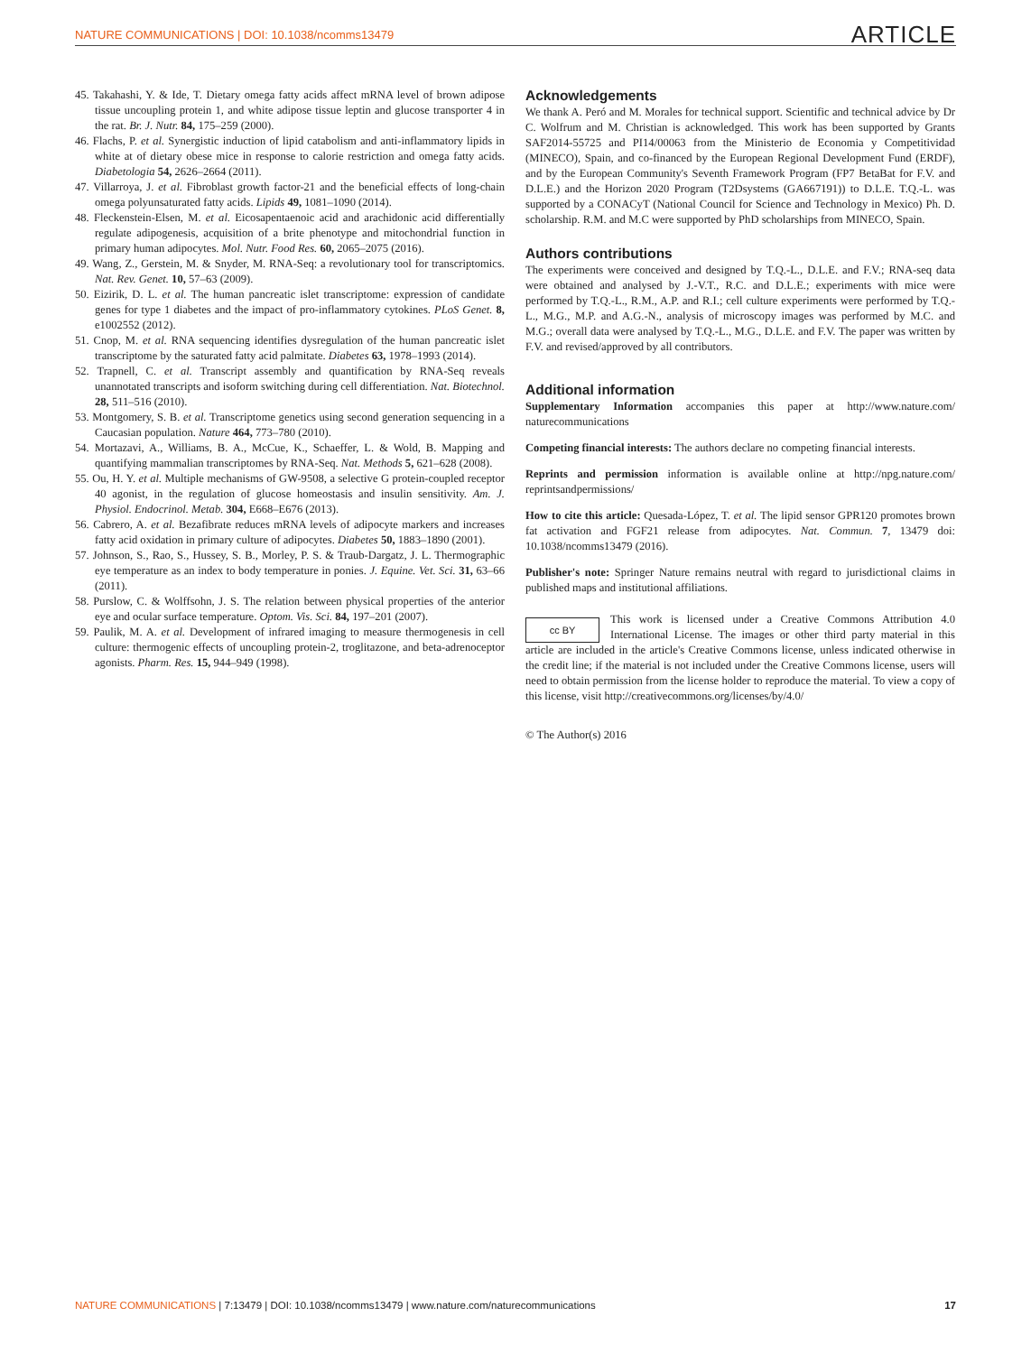NATURE COMMUNICATIONS | DOI: 10.1038/ncomms13479 ARTICLE
45. Takahashi, Y. & Ide, T. Dietary omega fatty acids affect mRNA level of brown adipose tissue uncoupling protein 1, and white adipose tissue leptin and glucose transporter 4 in the rat. Br. J. Nutr. 84, 175–259 (2000).
46. Flachs, P. et al. Synergistic induction of lipid catabolism and anti-inflammatory lipids in white at of dietary obese mice in response to calorie restriction and omega fatty acids. Diabetologia 54, 2626–2664 (2011).
47. Villarroya, J. et al. Fibroblast growth factor-21 and the beneficial effects of long-chain omega polyunsaturated fatty acids. Lipids 49, 1081–1090 (2014).
48. Fleckenstein-Elsen, M. et al. Eicosapentaenoic acid and arachidonic acid differentially regulate adipogenesis, acquisition of a brite phenotype and mitochondrial function in primary human adipocytes. Mol. Nutr. Food Res. 60, 2065–2075 (2016).
49. Wang, Z., Gerstein, M. & Snyder, M. RNA-Seq: a revolutionary tool for transcriptomics. Nat. Rev. Genet. 10, 57–63 (2009).
50. Eizirik, D. L. et al. The human pancreatic islet transcriptome: expression of candidate genes for type 1 diabetes and the impact of pro-inflammatory cytokines. PLoS Genet. 8, e1002552 (2012).
51. Cnop, M. et al. RNA sequencing identifies dysregulation of the human pancreatic islet transcriptome by the saturated fatty acid palmitate. Diabetes 63, 1978–1993 (2014).
52. Trapnell, C. et al. Transcript assembly and quantification by RNA-Seq reveals unannotated transcripts and isoform switching during cell differentiation. Nat. Biotechnol. 28, 511–516 (2010).
53. Montgomery, S. B. et al. Transcriptome genetics using second generation sequencing in a Caucasian population. Nature 464, 773–780 (2010).
54. Mortazavi, A., Williams, B. A., McCue, K., Schaeffer, L. & Wold, B. Mapping and quantifying mammalian transcriptomes by RNA-Seq. Nat. Methods 5, 621–628 (2008).
55. Ou, H. Y. et al. Multiple mechanisms of GW-9508, a selective G protein-coupled receptor 40 agonist, in the regulation of glucose homeostasis and insulin sensitivity. Am. J. Physiol. Endocrinol. Metab. 304, E668–E676 (2013).
56. Cabrero, A. et al. Bezafibrate reduces mRNA levels of adipocyte markers and increases fatty acid oxidation in primary culture of adipocytes. Diabetes 50, 1883–1890 (2001).
57. Johnson, S., Rao, S., Hussey, S. B., Morley, P. S. & Traub-Dargatz, J. L. Thermographic eye temperature as an index to body temperature in ponies. J. Equine. Vet. Sci. 31, 63–66 (2011).
58. Purslow, C. & Wolffsohn, J. S. The relation between physical properties of the anterior eye and ocular surface temperature. Optom. Vis. Sci. 84, 197–201 (2007).
59. Paulik, M. A. et al. Development of infrared imaging to measure thermogenesis in cell culture: thermogenic effects of uncoupling protein-2, troglitazone, and beta-adrenoceptor agonists. Pharm. Res. 15, 944–949 (1998).
Acknowledgements
We thank A. Peró and M. Morales for technical support. Scientific and technical advice by Dr C. Wolfrum and M. Christian is acknowledged. This work has been supported by Grants SAF2014-55725 and PI14/00063 from the Ministerio de Economia y Competitividad (MINECO), Spain, and co-financed by the European Regional Development Fund (ERDF), and by the European Community's Seventh Framework Program (FP7 BetaBat for F.V. and D.L.E.) and the Horizon 2020 Program (T2Dsystems (GA667191)) to D.L.E. T.Q.-L. was supported by a CONACyT (National Council for Science and Technology in Mexico) Ph. D. scholarship. R.M. and M.C were supported by PhD scholarships from MINECO, Spain.
Authors contributions
The experiments were conceived and designed by T.Q.-L., D.L.E. and F.V.; RNA-seq data were obtained and analysed by J.-V.T., R.C. and D.L.E.; experiments with mice were performed by T.Q.-L., R.M., A.P. and R.I.; cell culture experiments were performed by T.Q.-L., M.G., M.P. and A.G.-N., analysis of microscopy images was performed by M.C. and M.G.; overall data were analysed by T.Q.-L., M.G., D.L.E. and F.V. The paper was written by F.V. and revised/approved by all contributors.
Additional information
Supplementary Information accompanies this paper at http://www.nature.com/ naturecommunications
Competing financial interests: The authors declare no competing financial interests.
Reprints and permission information is available online at http://npg.nature.com/ reprintsandpermissions/
How to cite this article: Quesada-López, T. et al. The lipid sensor GPR120 promotes brown fat activation and FGF21 release from adipocytes. Nat. Commun. 7, 13479 doi: 10.1038/ncomms13479 (2016).
Publisher's note: Springer Nature remains neutral with regard to jurisdictional claims in published maps and institutional affiliations.
cc BY This work is licensed under a Creative Commons Attribution 4.0 International License. The images or other third party material in this article are included in the article's Creative Commons license, unless indicated otherwise in the credit line; if the material is not included under the Creative Commons license, users will need to obtain permission from the license holder to reproduce the material. To view a copy of this license, visit http://creativecommons.org/licenses/by/4.0/
© The Author(s) 2016
NATURE COMMUNICATIONS | 7:13479 | DOI: 10.1038/ncomms13479 | www.nature.com/naturecommunications 17